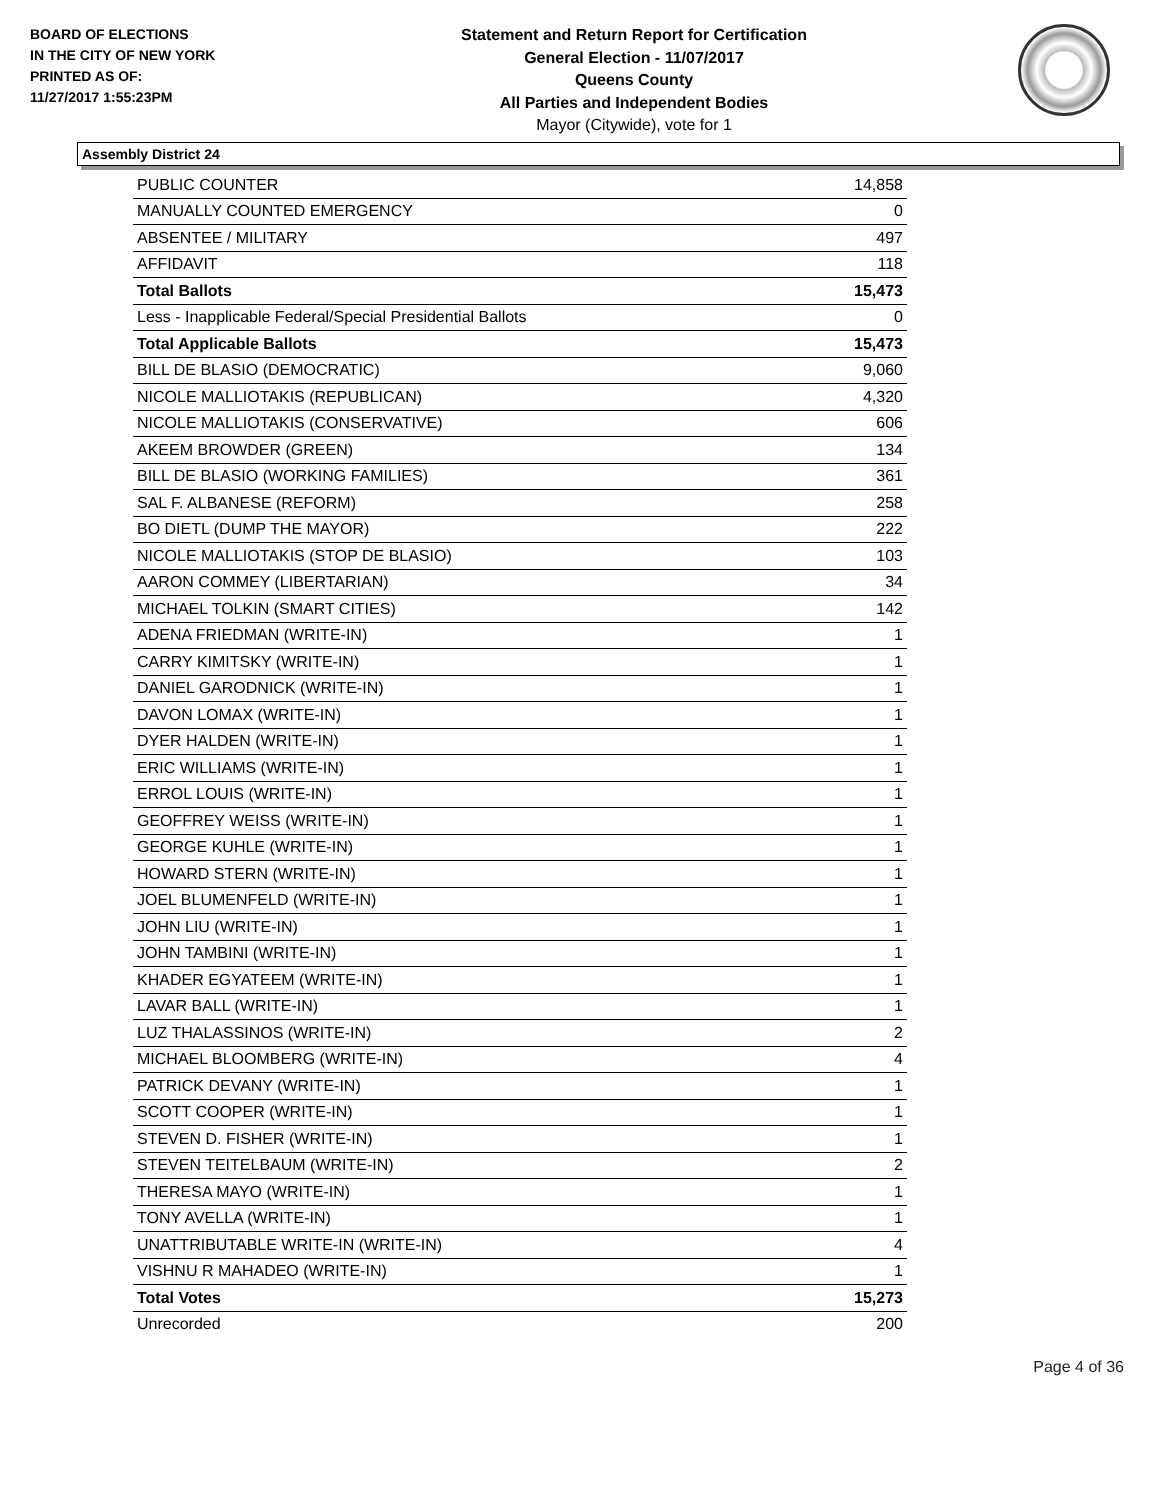BOARD OF ELECTIONS
IN THE CITY OF NEW YORK
PRINTED AS OF:
11/27/2017 1:55:23PM
Statement and Return Report for Certification
General Election - 11/07/2017
Queens County
All Parties and Independent Bodies
Mayor (Citywide), vote for 1
Assembly District 24
| PUBLIC COUNTER | 14,858 |
| MANUALLY COUNTED EMERGENCY | 0 |
| ABSENTEE / MILITARY | 497 |
| AFFIDAVIT | 118 |
| Total Ballots | 15,473 |
| Less - Inapplicable Federal/Special Presidential Ballots | 0 |
| Total Applicable Ballots | 15,473 |
| BILL DE BLASIO (DEMOCRATIC) | 9,060 |
| NICOLE MALLIOTAKIS (REPUBLICAN) | 4,320 |
| NICOLE MALLIOTAKIS (CONSERVATIVE) | 606 |
| AKEEM BROWDER (GREEN) | 134 |
| BILL DE BLASIO (WORKING FAMILIES) | 361 |
| SAL F. ALBANESE (REFORM) | 258 |
| BO DIETL (DUMP THE MAYOR) | 222 |
| NICOLE MALLIOTAKIS (STOP DE BLASIO) | 103 |
| AARON COMMEY (LIBERTARIAN) | 34 |
| MICHAEL TOLKIN (SMART CITIES) | 142 |
| ADENA FRIEDMAN (WRITE-IN) | 1 |
| CARRY KIMITSKY (WRITE-IN) | 1 |
| DANIEL GARODNICK (WRITE-IN) | 1 |
| DAVON LOMAX (WRITE-IN) | 1 |
| DYER HALDEN (WRITE-IN) | 1 |
| ERIC WILLIAMS (WRITE-IN) | 1 |
| ERROL LOUIS (WRITE-IN) | 1 |
| GEOFFREY WEISS (WRITE-IN) | 1 |
| GEORGE KUHLE (WRITE-IN) | 1 |
| HOWARD STERN (WRITE-IN) | 1 |
| JOEL BLUMENFELD (WRITE-IN) | 1 |
| JOHN LIU (WRITE-IN) | 1 |
| JOHN TAMBINI (WRITE-IN) | 1 |
| KHADER EGYATEEM (WRITE-IN) | 1 |
| LAVAR BALL (WRITE-IN) | 1 |
| LUZ THALASSINOS (WRITE-IN) | 2 |
| MICHAEL BLOOMBERG (WRITE-IN) | 4 |
| PATRICK DEVANY (WRITE-IN) | 1 |
| SCOTT COOPER (WRITE-IN) | 1 |
| STEVEN D. FISHER (WRITE-IN) | 1 |
| STEVEN TEITELBAUM (WRITE-IN) | 2 |
| THERESA MAYO (WRITE-IN) | 1 |
| TONY AVELLA (WRITE-IN) | 1 |
| UNATTRIBUTABLE WRITE-IN (WRITE-IN) | 4 |
| VISHNU R MAHADEO (WRITE-IN) | 1 |
| Total Votes | 15,273 |
| Unrecorded | 200 |
Page 4 of 36